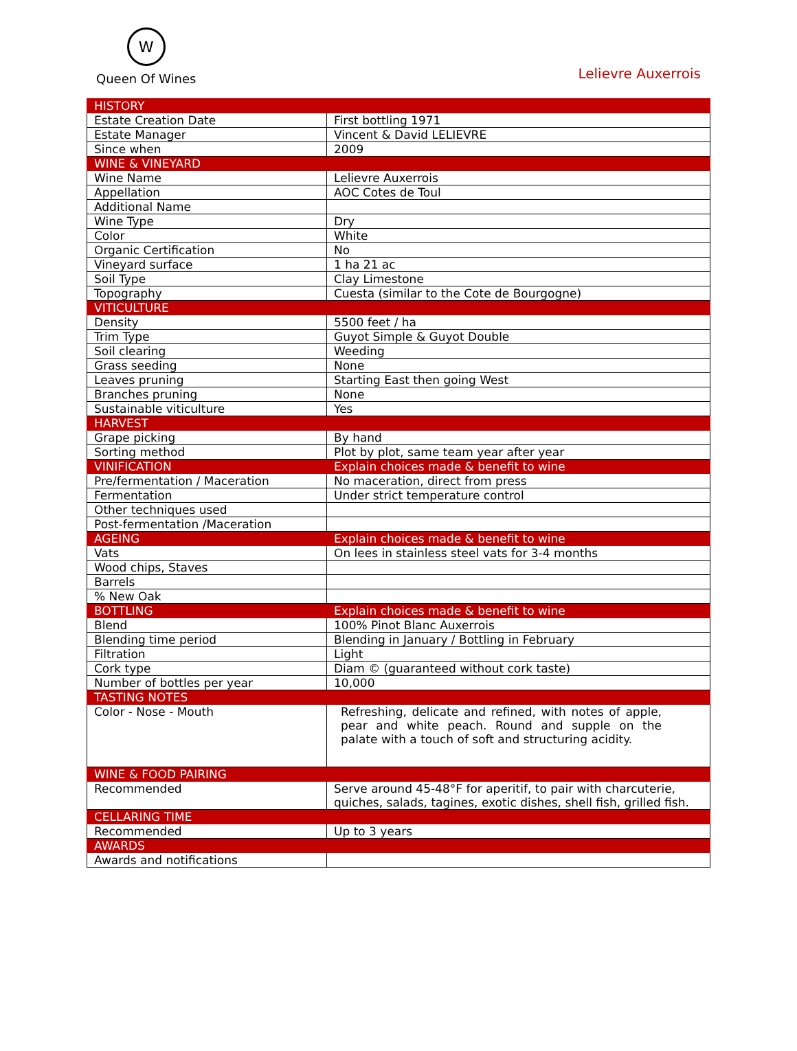W
Queen Of Wines
Lelievre Auxerrois
| HISTORY | |
| Estate Creation Date | First bottling 1971 |
| Estate Manager | Vincent & David LELIEVRE |
| Since when | 2009 |
| WINE & VINEYARD | |
| Wine Name | Lelievre Auxerrois |
| Appellation | AOC Cotes de Toul |
| Additional Name | |
| Wine Type | Dry |
| Color | White |
| Organic Certification | No |
| Vineyard surface | 1 ha 21 ac |
| Soil Type | Clay Limestone |
| Topography | Cuesta (similar to the Cote de Bourgogne) |
| VITICULTURE | |
| Density | 5500 feet / ha |
| Trim Type | Guyot Simple & Guyot Double |
| Soil clearing | Weeding |
| Grass seeding | None |
| Leaves pruning | Starting East then going West |
| Branches pruning | None |
| Sustainable viticulture | Yes |
| HARVEST | |
| Grape picking | By hand |
| Sorting method | Plot by plot, same team year after year |
| VINIFICATION | Explain choices made & benefit to wine |
| Pre/fermentation / Maceration | No maceration, direct from press |
| Fermentation | Under strict temperature control |
| Other techniques used | |
| Post-fermentation /Maceration | |
| AGEING | Explain choices made & benefit to wine |
| Vats | On lees in stainless steel vats for 3-4 months |
| Wood chips, Staves | |
| Barrels | |
| % New Oak | |
| BOTTLING | Explain choices made & benefit to wine |
| Blend | 100% Pinot Blanc Auxerrois |
| Blending time period | Blending in January / Bottling in February |
| Filtration | Light |
| Cork type | Diam © (guaranteed without cork taste) |
| Number of bottles per year | 10,000 |
| TASTING NOTES | |
| Color - Nose - Mouth | Refreshing, delicate and refined, with notes of apple, pear and white peach. Round and supple on the palate with a touch of soft and structuring acidity. |
| WINE & FOOD PAIRING | |
| Recommended | Serve around 45-48°F for aperitif, to pair with charcuterie, quiches, salads, tagines, exotic dishes, shell fish, grilled fish. |
| CELLARING TIME | |
| Recommended | Up to 3 years |
| AWARDS | |
| Awards and notifications | |